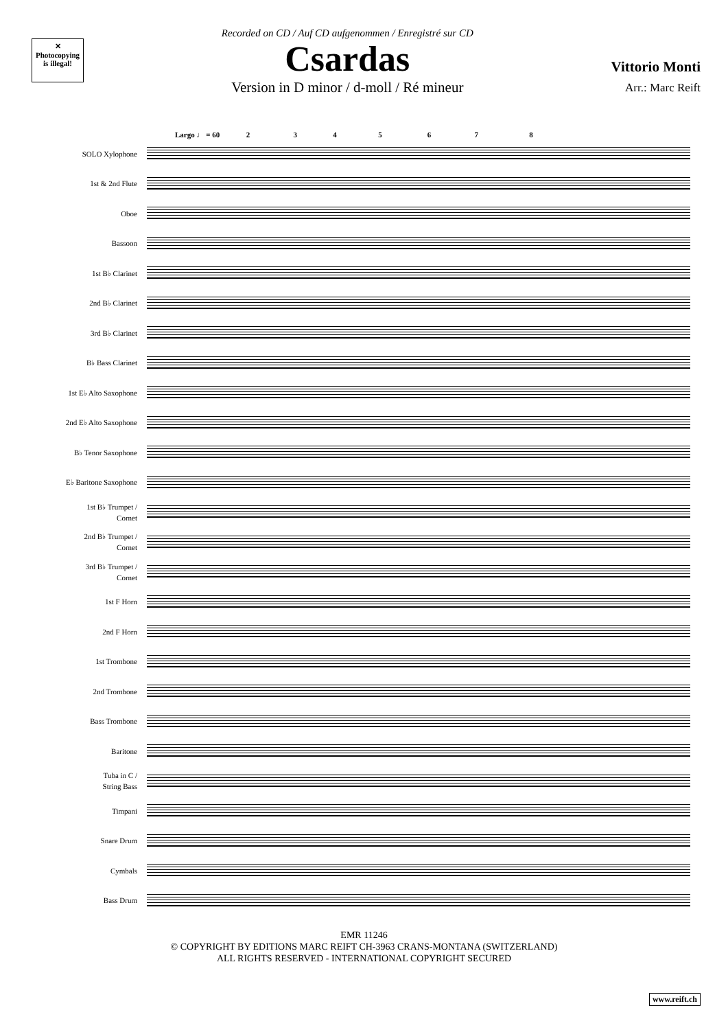✕
Photocopying is illegal!
Recorded on CD / Auf CD aufgenommen / Enregistré sur CD
Csardas
Version in D minor / d-moll / Ré mineur
Vittorio Monti
Arr.: Marc Reift
Largo ♩ = 60 2 3 4 5 6 7 8
SOLO Xylophone
1st & 2nd Flute
Oboe
Bassoon
1st B♭ Clarinet
2nd B♭ Clarinet
3rd B♭ Clarinet
B♭ Bass Clarinet
1st E♭ Alto Saxophone
2nd E♭ Alto Saxophone
B♭ Tenor Saxophone
E♭ Baritone Saxophone
1st B♭ Trumpet /
Cornet
2nd B♭ Trumpet /
Cornet
3rd B♭ Trumpet /
Cornet
1st F Horn
2nd F Horn
1st Trombone
2nd Trombone
Bass Trombone
Baritone
Tuba in C /
String Bass
Timpani
Snare Drum
Cymbals
Bass Drum
EMR 11246
© COPYRIGHT BY EDITIONS MARC REIFT CH-3963 CRANS-MONTANA (SWITZERLAND)
ALL RIGHTS RESERVED - INTERNATIONAL COPYRIGHT SECURED
www.reift.ch